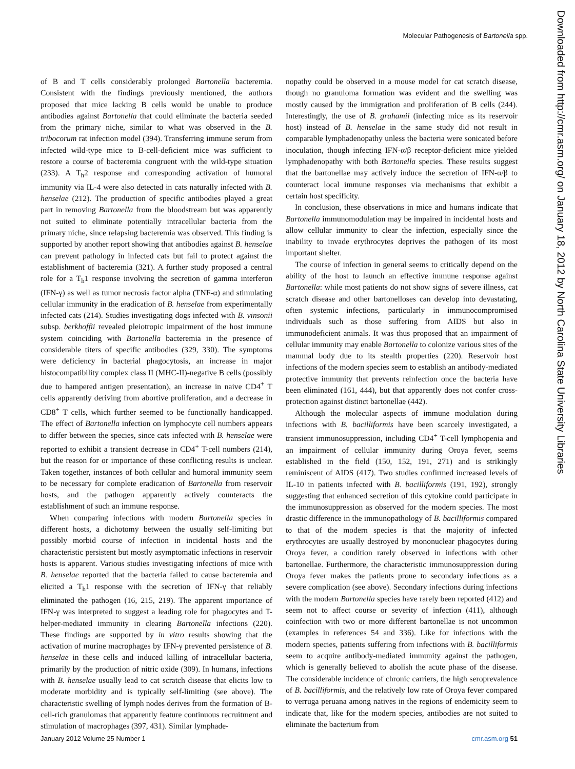Molecular Pathogenesis of Bartonella spp.
of B and T cells considerably prolonged Bartonella bacteremia. Consistent with the findings previously mentioned, the authors proposed that mice lacking B cells would be unable to produce antibodies against Bartonella that could eliminate the bacteria seeded from the primary niche, similar to what was observed in the B. tribocorum rat infection model (394). Transferring immune serum from infected wild-type mice to B-cell-deficient mice was sufficient to restore a course of bacteremia congruent with the wild-type situation (233). A T<sub>h</sub>2 response and corresponding activation of humoral immunity via IL-4 were also detected in cats naturally infected with B. henselae (212). The production of specific antibodies played a great part in removing Bartonella from the bloodstream but was apparently not suited to eliminate potentially intracellular bacteria from the primary niche, since relapsing bacteremia was observed. This finding is supported by another report showing that antibodies against B. henselae can prevent pathology in infected cats but fail to protect against the establishment of bacteremia (321). A further study proposed a central role for a T<sub>h</sub>1 response involving the secretion of gamma interferon (IFN-γ) as well as tumor necrosis factor alpha (TNF-α) and stimulating cellular immunity in the eradication of B. henselae from experimentally infected cats (214). Studies investigating dogs infected with B. vinsonii subsp. berkhoffii revealed pleiotropic impairment of the host immune system coinciding with Bartonella bacteremia in the presence of considerable titers of specific antibodies (329, 330). The symptoms were deficiency in bacterial phagocytosis, an increase in major histocompatibility complex class II (MHC-II)-negative B cells (possibly due to hampered antigen presentation), an increase in naive CD4<sup>+</sup> T cells apparently deriving from abortive proliferation, and a decrease in CD8<sup>+</sup> T cells, which further seemed to be functionally handicapped. The effect of Bartonella infection on lymphocyte cell numbers appears to differ between the species, since cats infected with B. henselae were reported to exhibit a transient decrease in CD4<sup>+</sup> T-cell numbers (214), but the reason for or importance of these conflicting results is unclear. Taken together, instances of both cellular and humoral immunity seem to be necessary for complete eradication of Bartonella from reservoir hosts, and the pathogen apparently actively counteracts the establishment of such an immune response.
When comparing infections with modern Bartonella species in different hosts, a dichotomy between the usually self-limiting but possibly morbid course of infection in incidental hosts and the characteristic persistent but mostly asymptomatic infections in reservoir hosts is apparent. Various studies investigating infections of mice with B. henselae reported that the bacteria failed to cause bacteremia and elicited a T<sub>h</sub>1 response with the secretion of IFN-γ that reliably eliminated the pathogen (16, 215, 219). The apparent importance of IFN-γ was interpreted to suggest a leading role for phagocytes and T-helper-mediated immunity in clearing Bartonella infections (220). These findings are supported by in vitro results showing that the activation of murine macrophages by IFN-γ prevented persistence of B. henselae in these cells and induced killing of intracellular bacteria, primarily by the production of nitric oxide (309). In humans, infections with B. henselae usually lead to cat scratch disease that elicits low to moderate morbidity and is typically self-limiting (see above). The characteristic swelling of lymph nodes derives from the formation of B-cell-rich granulomas that apparently feature continuous recruitment and stimulation of macrophages (397, 431). Similar lymphade-
nopathy could be observed in a mouse model for cat scratch disease, though no granuloma formation was evident and the swelling was mostly caused by the immigration and proliferation of B cells (244). Interestingly, the use of B. grahamii (infecting mice as its reservoir host) instead of B. henselae in the same study did not result in comparable lymphadenopathy unless the bacteria were sonicated before inoculation, though infecting IFN-α/β receptor-deficient mice yielded lymphadenopathy with both Bartonella species. These results suggest that the bartonellae may actively induce the secretion of IFN-α/β to counteract local immune responses via mechanisms that exhibit a certain host specificity.
In conclusion, these observations in mice and humans indicate that Bartonella immunomodulation may be impaired in incidental hosts and allow cellular immunity to clear the infection, especially since the inability to invade erythrocytes deprives the pathogen of its most important shelter.
The course of infection in general seems to critically depend on the ability of the host to launch an effective immune response against Bartonella: while most patients do not show signs of severe illness, cat scratch disease and other bartonelloses can develop into devastating, often systemic infections, particularly in immunocompromised individuals such as those suffering from AIDS but also in immunodeficient animals. It was thus proposed that an impairment of cellular immunity may enable Bartonella to colonize various sites of the mammal body due to its stealth properties (220). Reservoir host infections of the modern species seem to establish an antibody-mediated protective immunity that prevents reinfection once the bacteria have been eliminated (161, 444), but that apparently does not confer cross-protection against distinct bartonellae (442).
Although the molecular aspects of immune modulation during infections with B. bacilliformis have been scarcely investigated, a transient immunosuppression, including CD4<sup>+</sup> T-cell lymphopenia and an impairment of cellular immunity during Oroya fever, seems established in the field (150, 152, 191, 271) and is strikingly reminiscent of AIDS (417). Two studies confirmed increased levels of IL-10 in patients infected with B. bacilliformis (191, 192), strongly suggesting that enhanced secretion of this cytokine could participate in the immunosuppression as observed for the modern species. The most drastic difference in the immunopathology of B. bacilliformis compared to that of the modern species is that the majority of infected erythrocytes are usually destroyed by mononuclear phagocytes during Oroya fever, a condition rarely observed in infections with other bartonellae. Furthermore, the characteristic immunosuppression during Oroya fever makes the patients prone to secondary infections as a severe complication (see above). Secondary infections during infections with the modern Bartonella species have rarely been reported (412) and seem not to affect course or severity of infection (411), although coinfection with two or more different bartonellae is not uncommon (examples in references 54 and 336). Like for infections with the modern species, patients suffering from infections with B. bacilliformis seem to acquire antibody-mediated immunity against the pathogen, which is generally believed to abolish the acute phase of the disease. The considerable incidence of chronic carriers, the high seroprevalence of B. bacilliformis, and the relatively low rate of Oroya fever compared to verruga peruana among natives in the regions of endemicity seem to indicate that, like for the modern species, antibodies are not suited to eliminate the bacterium from
January 2012 Volume 25 Number 1 cmr.asm.org 51
Downloaded from http://cmr.asm.org/ on January 18, 2012 by North Carolina State University Libraries